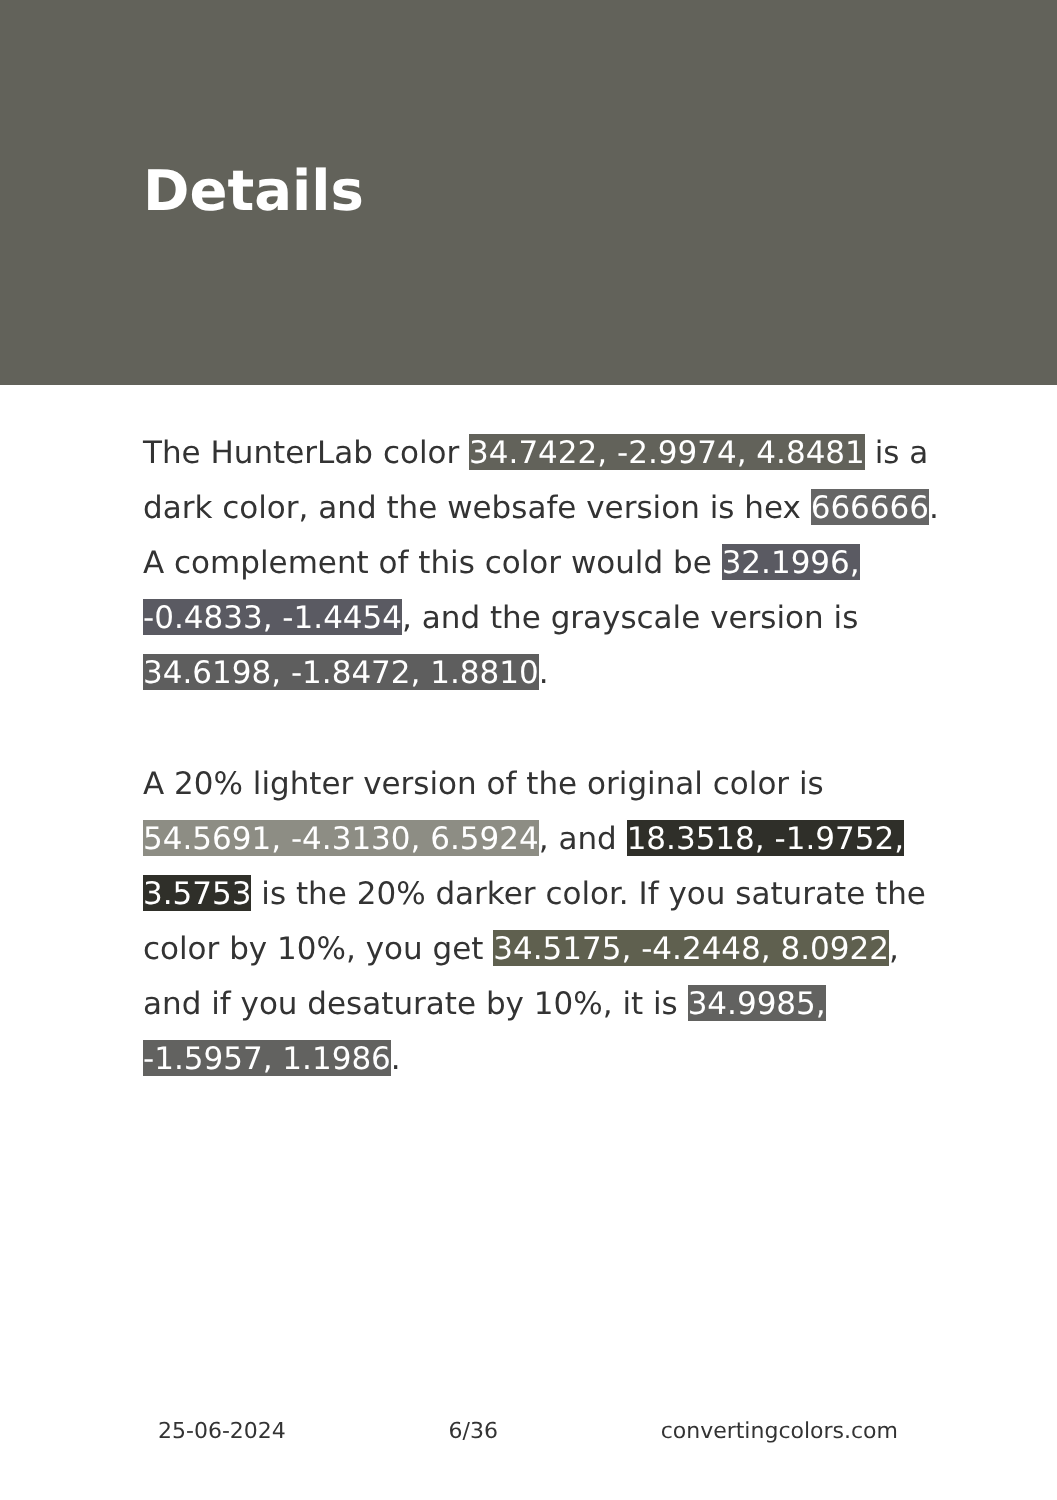Details
The HunterLab color 34.7422, -2.9974, 4.8481 is a dark color, and the websafe version is hex 666666. A complement of this color would be 32.1996, -0.4833, -1.4454, and the grayscale version is 34.6198, -1.8472, 1.8810.
A 20% lighter version of the original color is 54.5691, -4.3130, 6.5924, and 18.3518, -1.9752, 3.5753 is the 20% darker color. If you saturate the color by 10%, you get 34.5175, -4.2448, 8.0922, and if you desaturate by 10%, it is 34.9985, -1.5957, 1.1986.
25-06-2024 6/36 convertingcolors.com